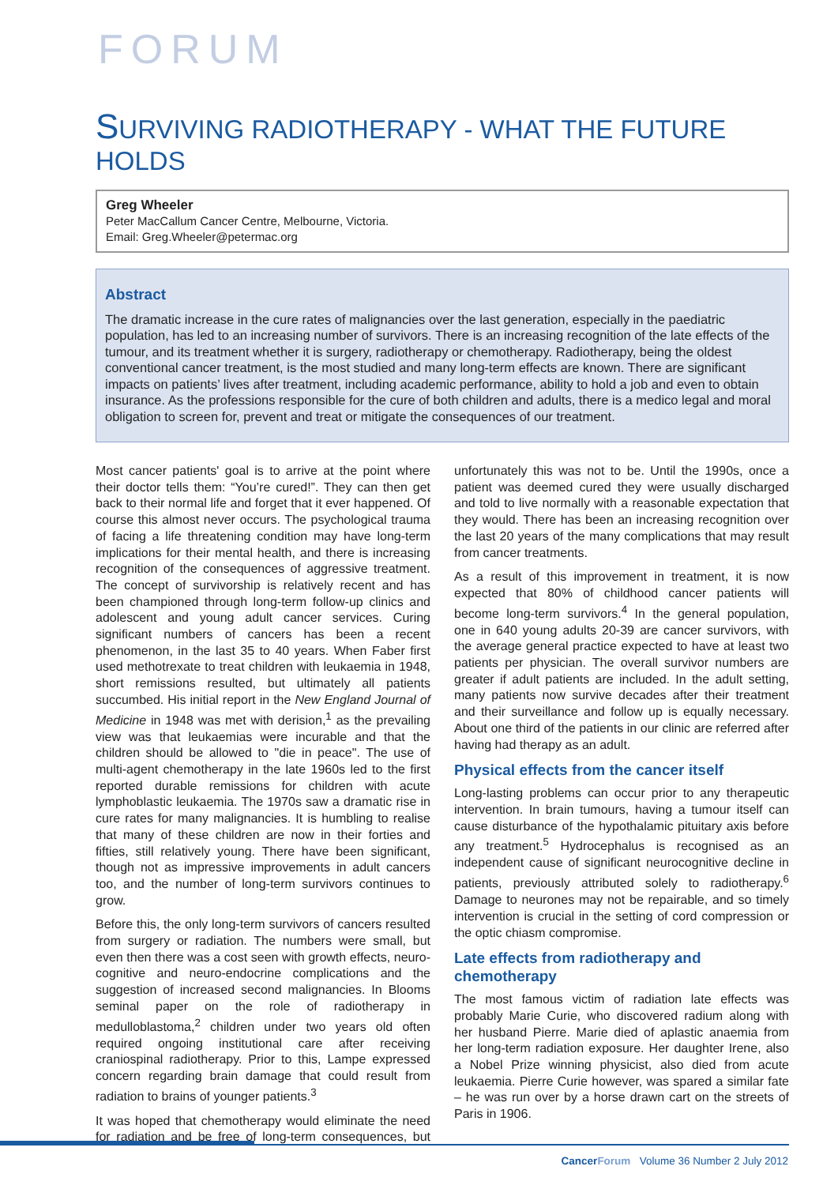FORUM
SURVIVING RADIOTHERAPY - WHAT THE FUTURE HOLDS
Greg Wheeler
Peter MacCallum Cancer Centre, Melbourne, Victoria.
Email: Greg.Wheeler@petermac.org
Abstract
The dramatic increase in the cure rates of malignancies over the last generation, especially in the paediatric population, has led to an increasing number of survivors. There is an increasing recognition of the late effects of the tumour, and its treatment whether it is surgery, radiotherapy or chemotherapy. Radiotherapy, being the oldest conventional cancer treatment, is the most studied and many long-term effects are known. There are significant impacts on patients’ lives after treatment, including academic performance, ability to hold a job and even to obtain insurance. As the professions responsible for the cure of both children and adults, there is a medico legal and moral obligation to screen for, prevent and treat or mitigate the consequences of our treatment.
Most cancer patients' goal is to arrive at the point where their doctor tells them: “You’re cured!”. They can then get back to their normal life and forget that it ever happened. Of course this almost never occurs. The psychological trauma of facing a life threatening condition may have long-term implications for their mental health, and there is increasing recognition of the consequences of aggressive treatment. The concept of survivorship is relatively recent and has been championed through long-term follow-up clinics and adolescent and young adult cancer services. Curing significant numbers of cancers has been a recent phenomenon, in the last 35 to 40 years. When Faber first used methotrexate to treat children with leukaemia in 1948, short remissions resulted, but ultimately all patients succumbed. His initial report in the New England Journal of Medicine in 1948 was met with derision,<sup>1</sup> as the prevailing view was that leukaemias were incurable and that the children should be allowed to "die in peace". The use of multi-agent chemotherapy in the late 1960s led to the first reported durable remissions for children with acute lymphoblastic leukaemia. The 1970s saw a dramatic rise in cure rates for many malignancies. It is humbling to realise that many of these children are now in their forties and fifties, still relatively young. There have been significant, though not as impressive improvements in adult cancers too, and the number of long-term survivors continues to grow.
Before this, the only long-term survivors of cancers resulted from surgery or radiation. The numbers were small, but even then there was a cost seen with growth effects, neuro-cognitive and neuro-endocrine complications and the suggestion of increased second malignancies. In Blooms seminal paper on the role of radiotherapy in medulloblastoma,<sup>2</sup> children under two years old often required ongoing institutional care after receiving craniospinal radiotherapy. Prior to this, Lampe expressed concern regarding brain damage that could result from radiation to brains of younger patients.<sup>3</sup>
It was hoped that chemotherapy would eliminate the need for radiation and be free of long-term consequences, but unfortunately this was not to be. Until the 1990s, once a patient was deemed cured they were usually discharged and told to live normally with a reasonable expectation that they would. There has been an increasing recognition over the last 20 years of the many complications that may result from cancer treatments.
As a result of this improvement in treatment, it is now expected that 80% of childhood cancer patients will become long-term survivors.<sup>4</sup> In the general population, one in 640 young adults 20-39 are cancer survivors, with the average general practice expected to have at least two patients per physician. The overall survivor numbers are greater if adult patients are included. In the adult setting, many patients now survive decades after their treatment and their surveillance and follow up is equally necessary. About one third of the patients in our clinic are referred after having had therapy as an adult.
Physical effects from the cancer itself
Long-lasting problems can occur prior to any therapeutic intervention. In brain tumours, having a tumour itself can cause disturbance of the hypothalamic pituitary axis before any treatment.<sup>5</sup> Hydrocephalus is recognised as an independent cause of significant neurocognitive decline in patients, previously attributed solely to radiotherapy.<sup>6</sup> Damage to neurones may not be repairable, and so timely intervention is crucial in the setting of cord compression or the optic chiasm compromise.
Late effects from radiotherapy and chemotherapy
The most famous victim of radiation late effects was probably Marie Curie, who discovered radium along with her husband Pierre. Marie died of aplastic anaemia from her long-term radiation exposure. Her daughter Irene, also a Nobel Prize winning physicist, also died from acute leukaemia. Pierre Curie however, was spared a similar fate – he was run over by a horse drawn cart on the streets of Paris in 1906.
Cancer Forum Volume 36 Number 2 July 2012